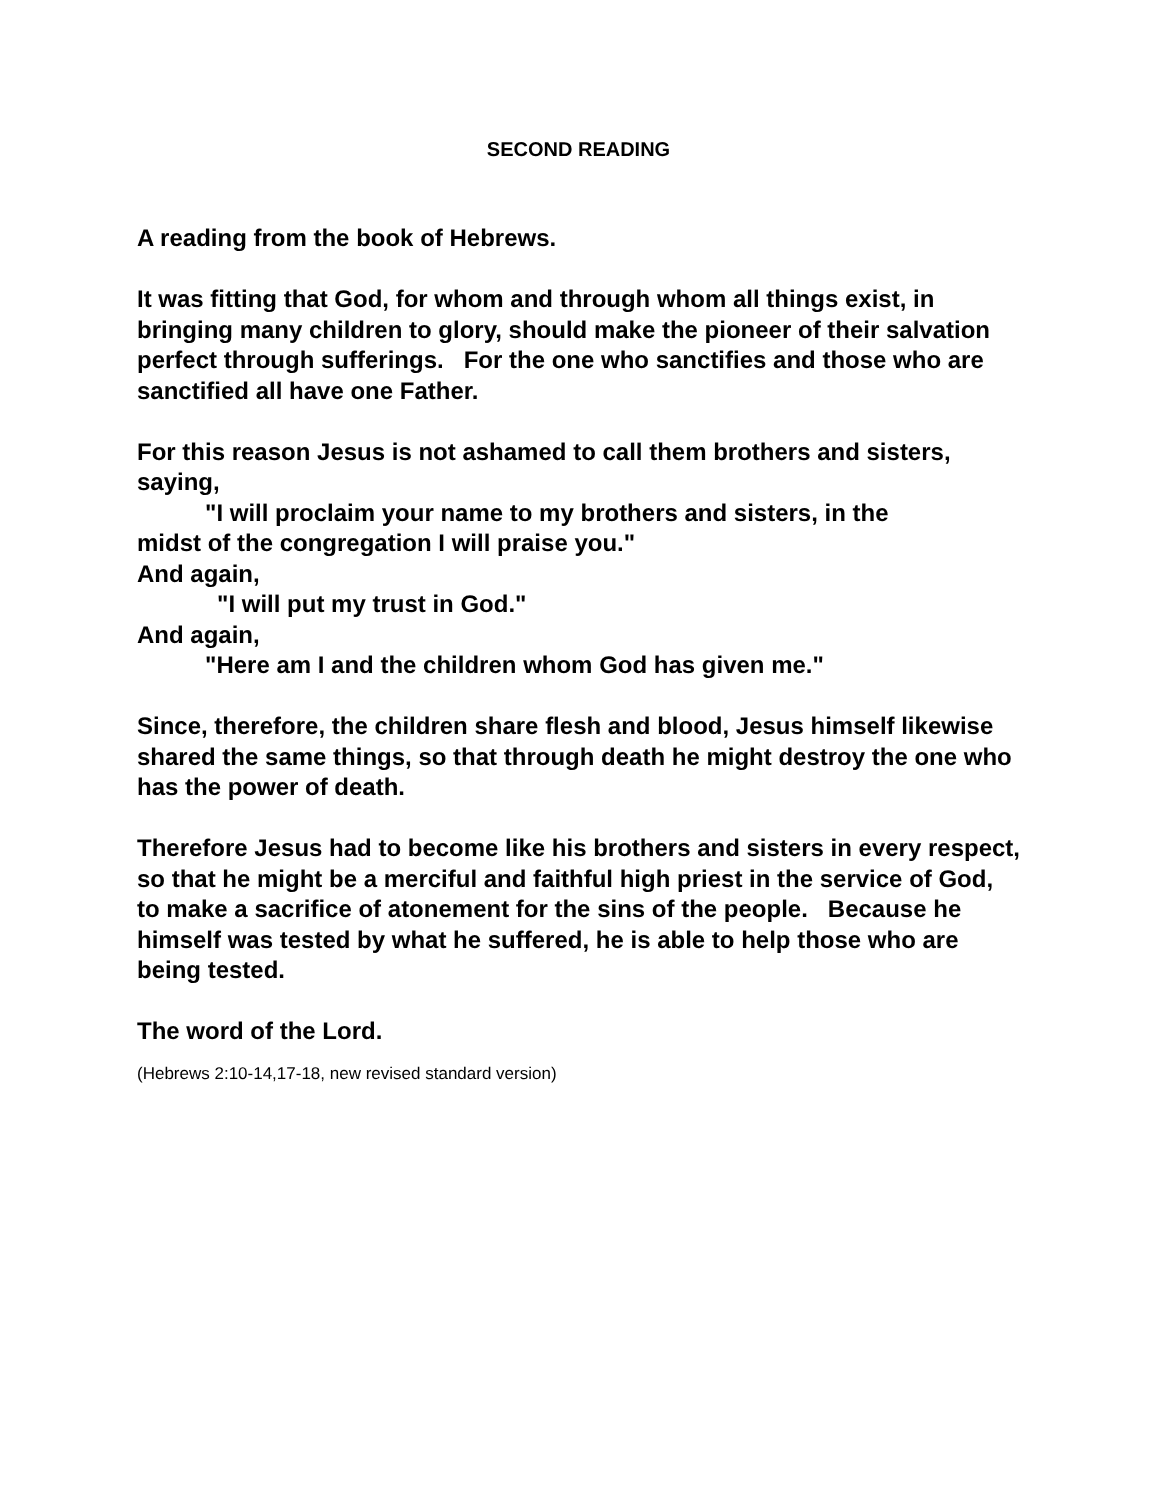SECOND READING
A reading from the book of Hebrews.
It was fitting that God, for whom and through whom all things exist, in bringing many children to glory, should make the pioneer of their salvation perfect through sufferings. For the one who sanctifies and those who are sanctified all have one Father.
For this reason Jesus is not ashamed to call them brothers and sisters, saying,
"I will proclaim your name to my brothers and sisters, in the
midst of the congregation I will praise you."
And again,
"I will put my trust in God."
And again,
"Here am I and the children whom God has given me."
Since, therefore, the children share flesh and blood, Jesus himself likewise shared the same things, so that through death he might destroy the one who has the power of death.
Therefore Jesus had to become like his brothers and sisters in every respect, so that he might be a merciful and faithful high priest in the service of God, to make a sacrifice of atonement for the sins of the people. Because he himself was tested by what he suffered, he is able to help those who are being tested.
The word of the Lord.
(Hebrews 2:10-14,17-18, new revised standard version)